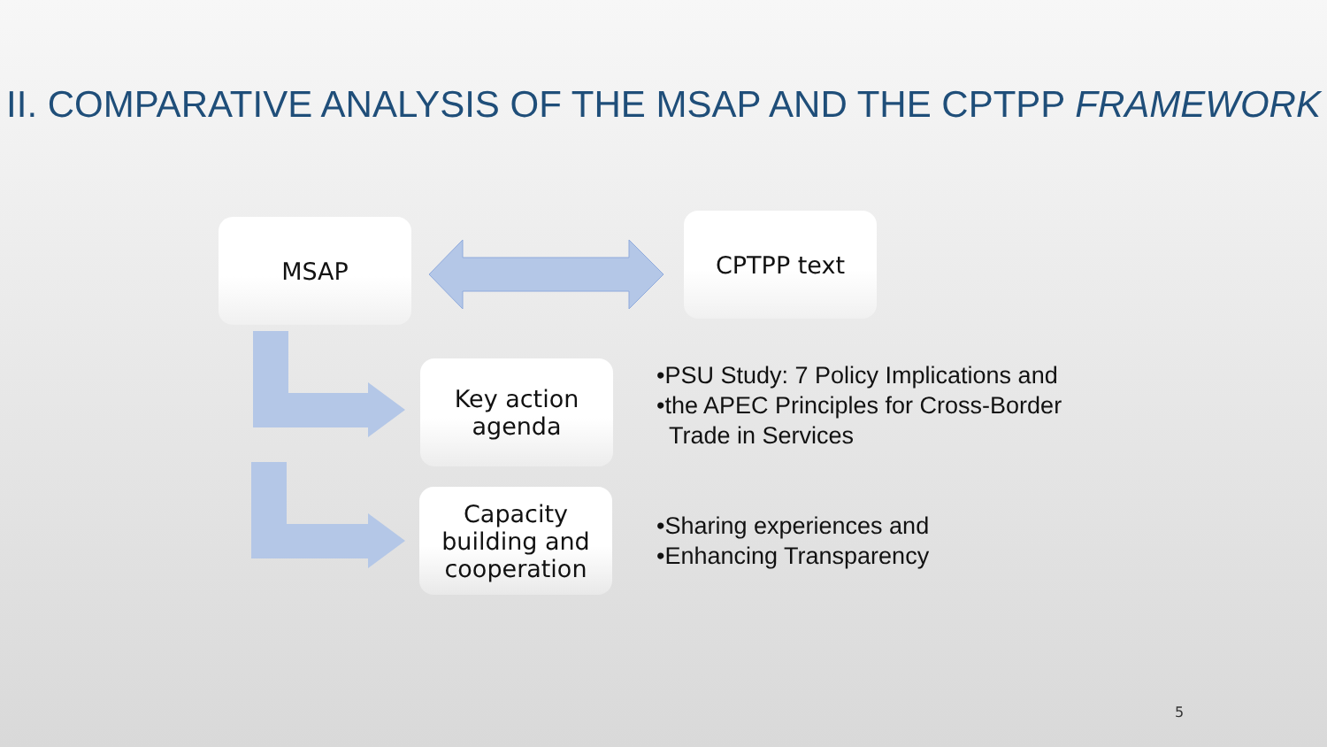II. COMPARATIVE ANALYSIS OF THE MSAP AND THE CPTPP FRAMEWORK
MSAP CPTPP text
Key action agenda
•PSU Study: 7 Policy Implications and
•the APEC Principles for Cross-Border Trade in Services
Capacity building and cooperation
•Sharing experiences and
•Enhancing Transparency
5